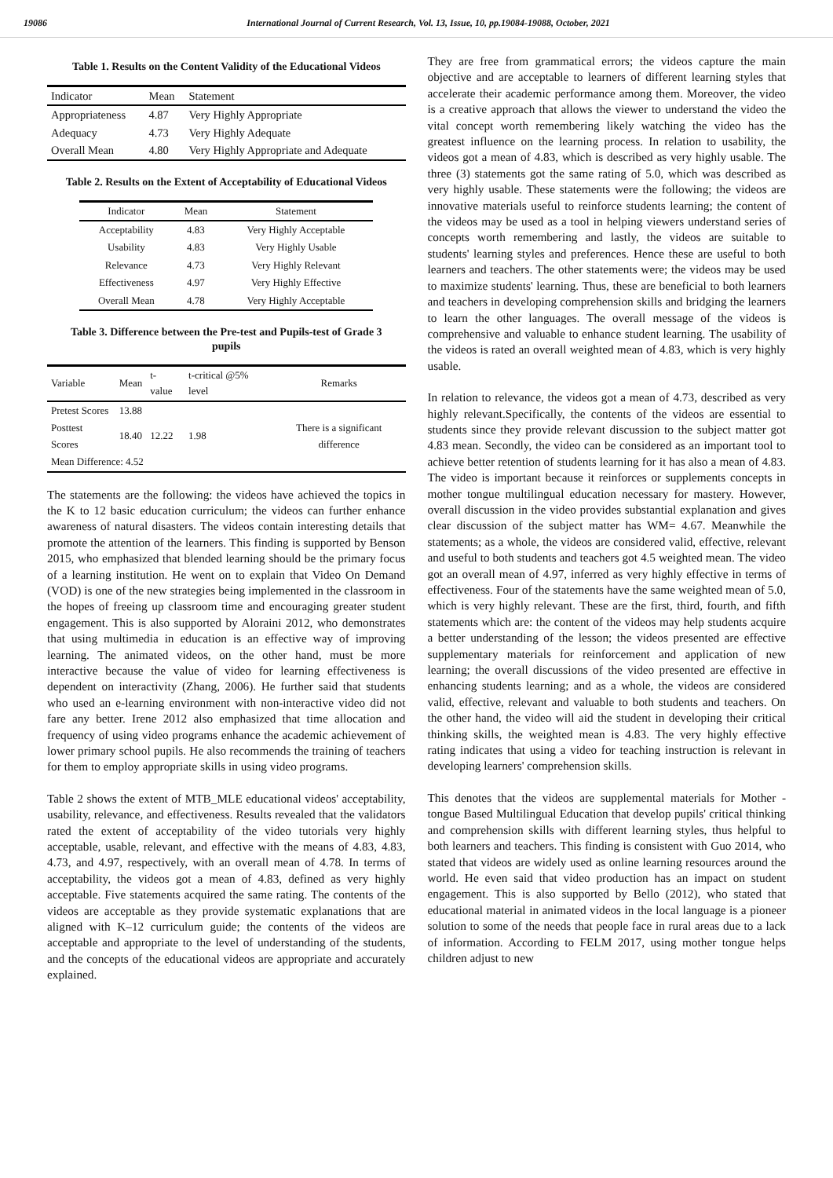19086 International Journal of Current Research, Vol. 13, Issue, 10, pp.19084-19088, October, 2021
Table 1. Results on the Content Validity of the Educational Videos
| Indicator | Mean | Statement |
| --- | --- | --- |
| Appropriateness | 4.87 | Very Highly Appropriate |
| Adequacy | 4.73 | Very Highly Adequate |
| Overall Mean | 4.80 | Very Highly Appropriate and Adequate |
Table 2. Results on the Extent of Acceptability of Educational Videos
| Indicator | Mean | Statement |
| --- | --- | --- |
| Acceptability | 4.83 | Very Highly Acceptable |
| Usability | 4.83 | Very Highly Usable |
| Relevance | 4.73 | Very Highly Relevant |
| Effectiveness | 4.97 | Very Highly Effective |
| Overall Mean | 4.78 | Very Highly Acceptable |
Table 3. Difference between the Pre-test and Pupils-test of Grade 3 pupils
| Variable | Mean | t- value | t-critical @5% level | Remarks |
| --- | --- | --- | --- | --- |
| Pretest Scores | 13.88 | | | |
| Posttest Scores | 18.40 | 12.22 | 1.98 | There is a significant difference |
| Mean Difference: 4.52 | | | | |
The statements are the following: the videos have achieved the topics in the K to 12 basic education curriculum; the videos can further enhance awareness of natural disasters. The videos contain interesting details that promote the attention of the learners. This finding is supported by Benson 2015, who emphasized that blended learning should be the primary focus of a learning institution. He went on to explain that Video On Demand (VOD) is one of the new strategies being implemented in the classroom in the hopes of freeing up classroom time and encouraging greater student engagement. This is also supported by Aloraini 2012, who demonstrates that using multimedia in education is an effective way of improving learning. The animated videos, on the other hand, must be more interactive because the value of video for learning effectiveness is dependent on interactivity (Zhang, 2006). He further said that students who used an e-learning environment with non-interactive video did not fare any better. Irene 2012 also emphasized that time allocation and frequency of using video programs enhance the academic achievement of lower primary school pupils. He also recommends the training of teachers for them to employ appropriate skills in using video programs.
Table 2 shows the extent of MTB_MLE educational videos' acceptability, usability, relevance, and effectiveness. Results revealed that the validators rated the extent of acceptability of the video tutorials very highly acceptable, usable, relevant, and effective with the means of 4.83, 4.83, 4.73, and 4.97, respectively, with an overall mean of 4.78. In terms of acceptability, the videos got a mean of 4.83, defined as very highly acceptable. Five statements acquired the same rating. The contents of the videos are acceptable as they provide systematic explanations that are aligned with K–12 curriculum guide; the contents of the videos are acceptable and appropriate to the level of understanding of the students, and the concepts of the educational videos are appropriate and accurately explained.
They are free from grammatical errors; the videos capture the main objective and are acceptable to learners of different learning styles that accelerate their academic performance among them. Moreover, the video is a creative approach that allows the viewer to understand the video the vital concept worth remembering likely watching the video has the greatest influence on the learning process. In relation to usability, the videos got a mean of 4.83, which is described as very highly usable. The three (3) statements got the same rating of 5.0, which was described as very highly usable. These statements were the following; the videos are innovative materials useful to reinforce students learning; the content of the videos may be used as a tool in helping viewers understand series of concepts worth remembering and lastly, the videos are suitable to students' learning styles and preferences. Hence these are useful to both learners and teachers. The other statements were; the videos may be used to maximize students' learning. Thus, these are beneficial to both learners and teachers in developing comprehension skills and bridging the learners to learn the other languages. The overall message of the videos is comprehensive and valuable to enhance student learning. The usability of the videos is rated an overall weighted mean of 4.83, which is very highly usable.
In relation to relevance, the videos got a mean of 4.73, described as very highly relevant.Specifically, the contents of the videos are essential to students since they provide relevant discussion to the subject matter got 4.83 mean. Secondly, the video can be considered as an important tool to achieve better retention of students learning for it has also a mean of 4.83. The video is important because it reinforces or supplements concepts in mother tongue multilingual education necessary for mastery. However, overall discussion in the video provides substantial explanation and gives clear discussion of the subject matter has WM= 4.67. Meanwhile the statements; as a whole, the videos are considered valid, effective, relevant and useful to both students and teachers got 4.5 weighted mean. The video got an overall mean of 4.97, inferred as very highly effective in terms of effectiveness. Four of the statements have the same weighted mean of 5.0, which is very highly relevant. These are the first, third, fourth, and fifth statements which are: the content of the videos may help students acquire a better understanding of the lesson; the videos presented are effective supplementary materials for reinforcement and application of new learning; the overall discussions of the video presented are effective in enhancing students learning; and as a whole, the videos are considered valid, effective, relevant and valuable to both students and teachers. On the other hand, the video will aid the student in developing their critical thinking skills, the weighted mean is 4.83. The very highly effective rating indicates that using a video for teaching instruction is relevant in developing learners' comprehension skills.
This denotes that the videos are supplemental materials for Mother - tongue Based Multilingual Education that develop pupils' critical thinking and comprehension skills with different learning styles, thus helpful to both learners and teachers. This finding is consistent with Guo 2014, who stated that videos are widely used as online learning resources around the world. He even said that video production has an impact on student engagement. This is also supported by Bello (2012), who stated that educational material in animated videos in the local language is a pioneer solution to some of the needs that people face in rural areas due to a lack of information. According to FELM 2017, using mother tongue helps children adjust to new